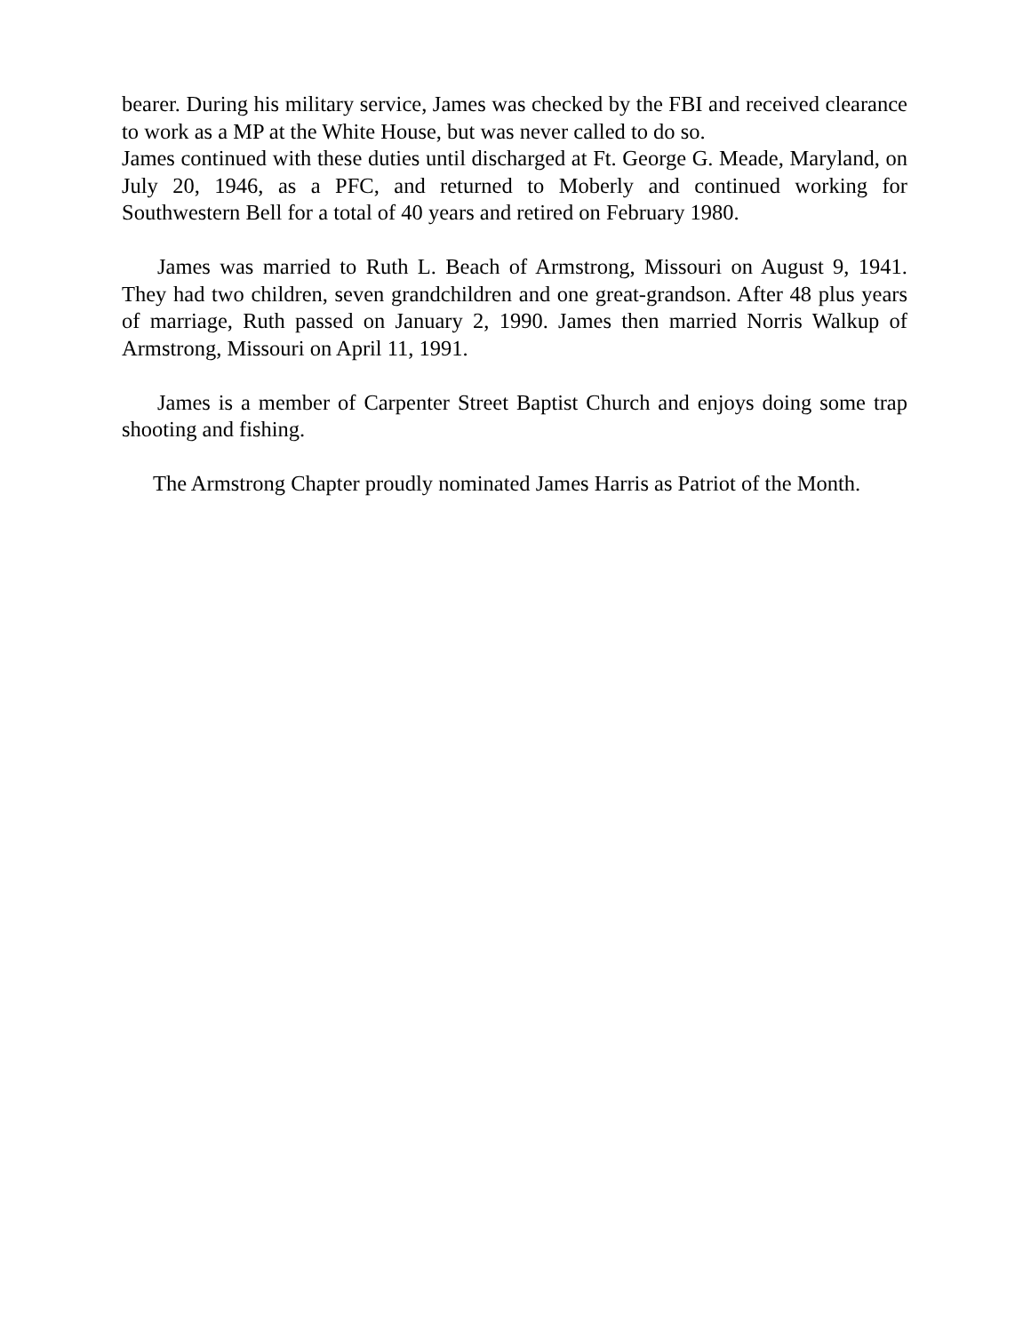bearer. During his military service, James was checked by the FBI and received clearance to work as a MP at the White House, but was never called to do so.
James continued with these duties until discharged at Ft. George G. Meade, Maryland, on July 20, 1946, as a PFC, and returned to Moberly and continued working for Southwestern Bell for a total of 40 years and retired on February 1980.
James was married to Ruth L. Beach of Armstrong, Missouri on August 9, 1941. They had two children, seven grandchildren and one great-grandson. After 48 plus years of marriage, Ruth passed on January 2, 1990. James then married Norris Walkup of Armstrong, Missouri on April 11, 1991.
James is a member of Carpenter Street Baptist Church and enjoys doing some trap shooting and fishing.
The Armstrong Chapter proudly nominated James Harris as Patriot of the Month.